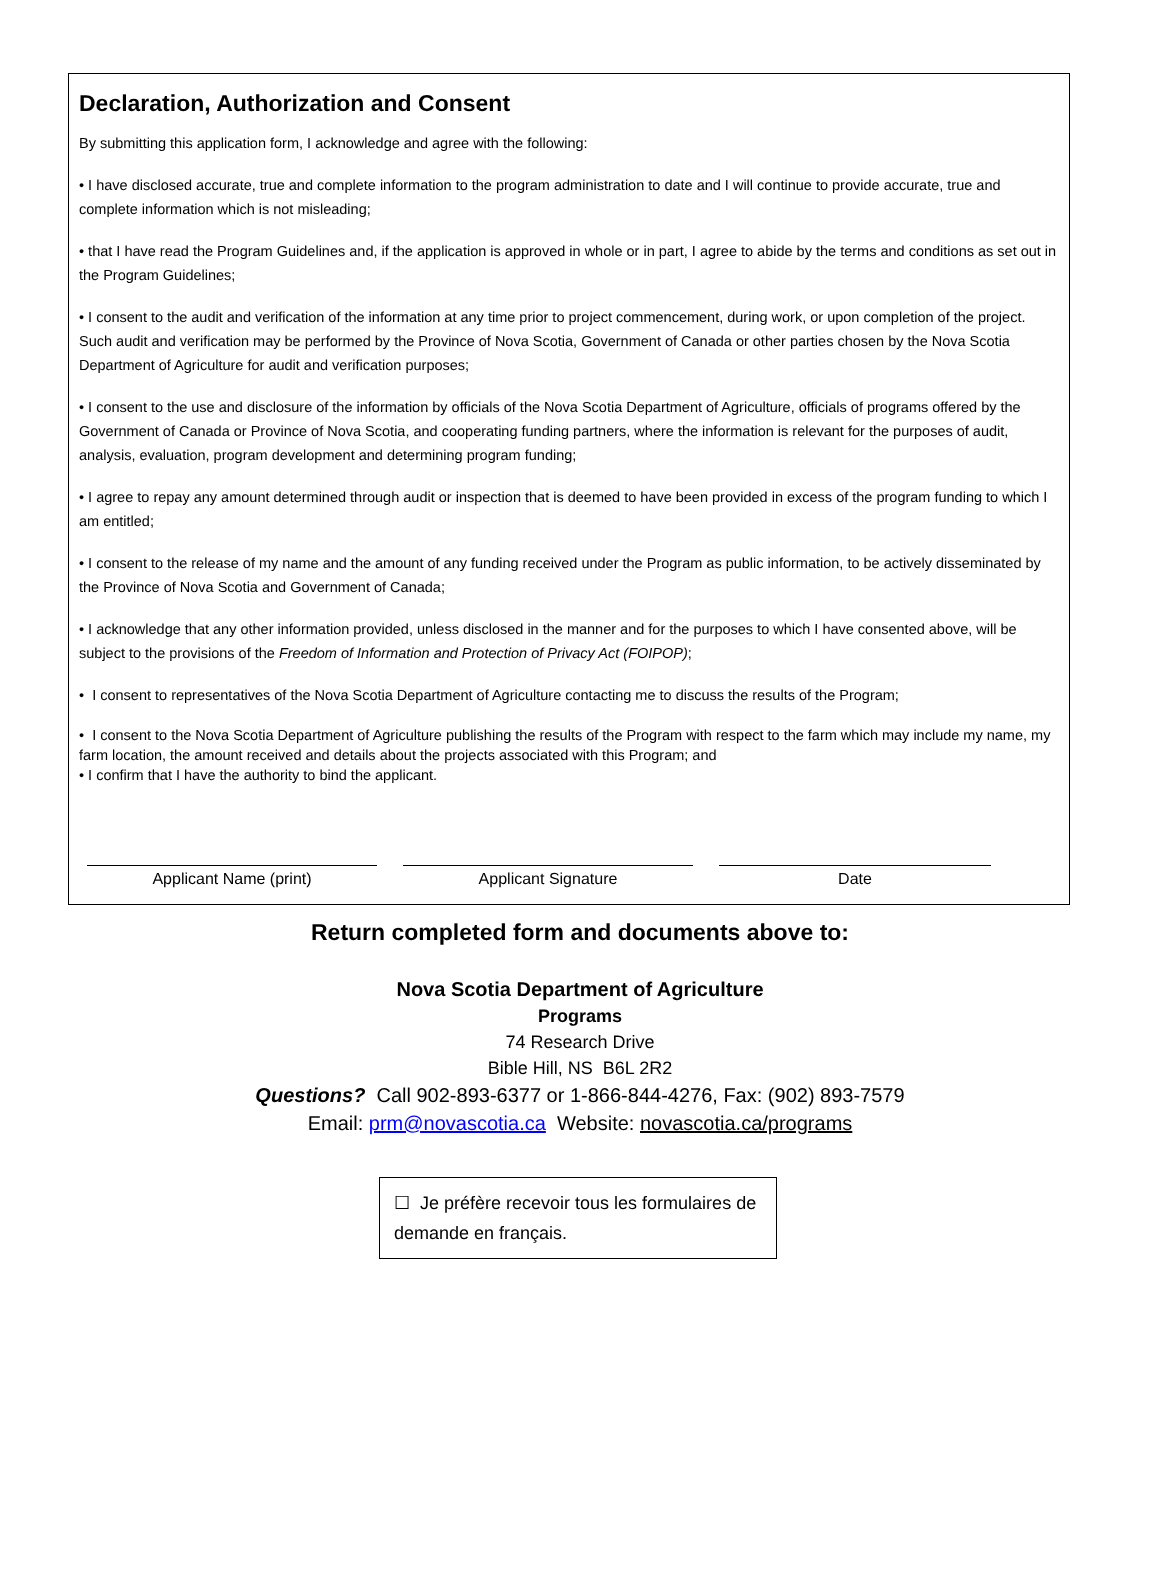Declaration, Authorization and Consent
By submitting this application form, I acknowledge and agree with the following:
• I have disclosed accurate, true and complete information to the program administration to date and I will continue to provide accurate, true and complete information which is not misleading;
• that I have read the Program Guidelines and, if the application is approved in whole or in part, I agree to abide by the terms and conditions as set out in the Program Guidelines;
• I consent to the audit and verification of the information at any time prior to project commencement, during work, or upon completion of the project. Such audit and verification may be performed by the Province of Nova Scotia, Government of Canada or other parties chosen by the Nova Scotia Department of Agriculture for audit and verification purposes;
• I consent to the use and disclosure of the information by officials of the Nova Scotia Department of Agriculture, officials of programs offered by the Government of Canada or Province of Nova Scotia, and cooperating funding partners, where the information is relevant for the purposes of audit, analysis, evaluation, program development and determining program funding;
• I agree to repay any amount determined through audit or inspection that is deemed to have been provided in excess of the program funding to which I am entitled;
• I consent to the release of my name and the amount of any funding received under the Program as public information, to be actively disseminated by the Province of Nova Scotia and Government of Canada;
• I acknowledge that any other information provided, unless disclosed in the manner and for the purposes to which I have consented above, will be subject to the provisions of the Freedom of Information and Protection of Privacy Act (FOIPOP);
• I consent to representatives of the Nova Scotia Department of Agriculture contacting me to discuss the results of the Program;
• I consent to the Nova Scotia Department of Agriculture publishing the results of the Program with respect to the farm which may include my name, my farm location, the amount received and details about the projects associated with this Program; and
• I confirm that I have the authority to bind the applicant.
Applicant Name (print) Applicant Signature Date
Return completed form and documents above to:
Nova Scotia Department of Agriculture
Programs
74 Research Drive
Bible Hill, NS B6L 2R2
Questions? Call 902-893-6377 or 1-866-844-4276, Fax: (902) 893-7579
Email: prm@novascotia.ca Website: novascotia.ca/programs
☐ Je préfère recevoir tous les formulaires de demande en français.